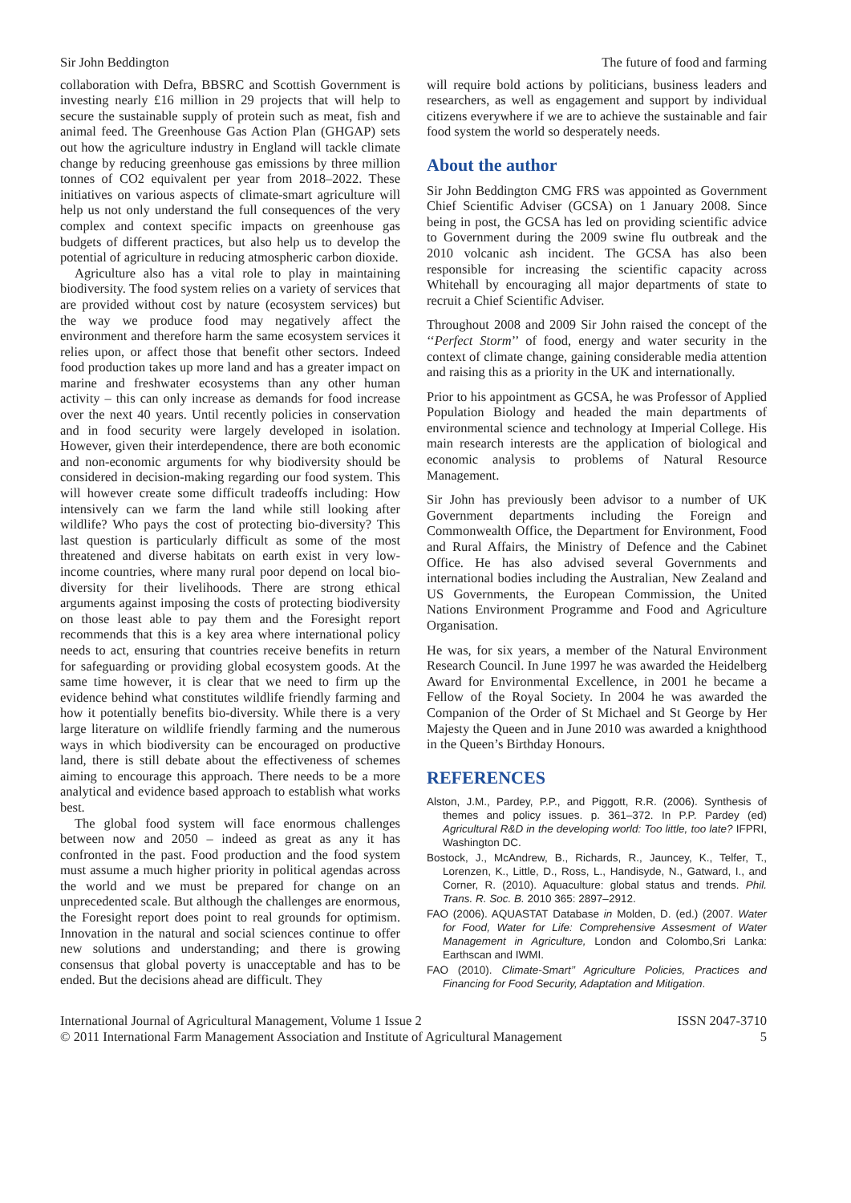Sir John Beddington The future of food and farming
collaboration with Defra, BBSRC and Scottish Government is investing nearly £16 million in 29 projects that will help to secure the sustainable supply of protein such as meat, fish and animal feed. The Greenhouse Gas Action Plan (GHGAP) sets out how the agriculture industry in England will tackle climate change by reducing greenhouse gas emissions by three million tonnes of CO2 equivalent per year from 2018–2022. These initiatives on various aspects of climate-smart agriculture will help us not only understand the full consequences of the very complex and context specific impacts on greenhouse gas budgets of different practices, but also help us to develop the potential of agriculture in reducing atmospheric carbon dioxide.
Agriculture also has a vital role to play in maintaining biodiversity. The food system relies on a variety of services that are provided without cost by nature (ecosystem services) but the way we produce food may negatively affect the environment and therefore harm the same ecosystem services it relies upon, or affect those that benefit other sectors. Indeed food production takes up more land and has a greater impact on marine and freshwater ecosystems than any other human activity – this can only increase as demands for food increase over the next 40 years. Until recently policies in conservation and in food security were largely developed in isolation. However, given their interdependence, there are both economic and non-economic arguments for why biodiversity should be considered in decision-making regarding our food system. This will however create some difficult tradeoffs including: How intensively can we farm the land while still looking after wildlife? Who pays the cost of protecting bio-diversity? This last question is particularly difficult as some of the most threatened and diverse habitats on earth exist in very low-income countries, where many rural poor depend on local bio-diversity for their livelihoods. There are strong ethical arguments against imposing the costs of protecting biodiversity on those least able to pay them and the Foresight report recommends that this is a key area where international policy needs to act, ensuring that countries receive benefits in return for safeguarding or providing global ecosystem goods. At the same time however, it is clear that we need to firm up the evidence behind what constitutes wildlife friendly farming and how it potentially benefits bio-diversity. While there is a very large literature on wildlife friendly farming and the numerous ways in which biodiversity can be encouraged on productive land, there is still debate about the effectiveness of schemes aiming to encourage this approach. There needs to be a more analytical and evidence based approach to establish what works best.
The global food system will face enormous challenges between now and 2050 – indeed as great as any it has confronted in the past. Food production and the food system must assume a much higher priority in political agendas across the world and we must be prepared for change on an unprecedented scale. But although the challenges are enormous, the Foresight report does point to real grounds for optimism. Innovation in the natural and social sciences continue to offer new solutions and understanding; and there is growing consensus that global poverty is unacceptable and has to be ended. But the decisions ahead are difficult. They
will require bold actions by politicians, business leaders and researchers, as well as engagement and support by individual citizens everywhere if we are to achieve the sustainable and fair food system the world so desperately needs.
About the author
Sir John Beddington CMG FRS was appointed as Government Chief Scientific Adviser (GCSA) on 1 January 2008. Since being in post, the GCSA has led on providing scientific advice to Government during the 2009 swine flu outbreak and the 2010 volcanic ash incident. The GCSA has also been responsible for increasing the scientific capacity across Whitehall by encouraging all major departments of state to recruit a Chief Scientific Adviser.
Throughout 2008 and 2009 Sir John raised the concept of the ‘‘Perfect Storm’’ of food, energy and water security in the context of climate change, gaining considerable media attention and raising this as a priority in the UK and internationally.
Prior to his appointment as GCSA, he was Professor of Applied Population Biology and headed the main departments of environmental science and technology at Imperial College. His main research interests are the application of biological and economic analysis to problems of Natural Resource Management.
Sir John has previously been advisor to a number of UK Government departments including the Foreign and Commonwealth Office, the Department for Environment, Food and Rural Affairs, the Ministry of Defence and the Cabinet Office. He has also advised several Governments and international bodies including the Australian, New Zealand and US Governments, the European Commission, the United Nations Environment Programme and Food and Agriculture Organisation.
He was, for six years, a member of the Natural Environment Research Council. In June 1997 he was awarded the Heidelberg Award for Environmental Excellence, in 2001 he became a Fellow of the Royal Society. In 2004 he was awarded the Companion of the Order of St Michael and St George by Her Majesty the Queen and in June 2010 was awarded a knighthood in the Queen’s Birthday Honours.
REFERENCES
Alston, J.M., Pardey, P.P., and Piggott, R.R. (2006). Synthesis of themes and policy issues. p. 361–372. In P.P. Pardey (ed) Agricultural R&D in the developing world: Too little, too late? IFPRI, Washington DC.
Bostock, J., McAndrew, B., Richards, R., Jauncey, K., Telfer, T., Lorenzen, K., Little, D., Ross, L., Handisyde, N., Gatward, I., and Corner, R. (2010). Aquaculture: global status and trends. Phil. Trans. R. Soc. B. 2010 365: 2897–2912.
FAO (2006). AQUASTAT Database in Molden, D. (ed.) (2007. Water for Food, Water for Life: Comprehensive Assesment of Water Management in Agriculture, London and Colombo,Sri Lanka: Earthscan and IWMI.
FAO (2010). Climate-Smart’’ Agriculture Policies, Practices and Financing for Food Security, Adaptation and Mitigation.
International Journal of Agricultural Management, Volume 1 Issue 2
© 2011 International Farm Management Association and Institute of Agricultural Management
ISSN 2047-3710
5